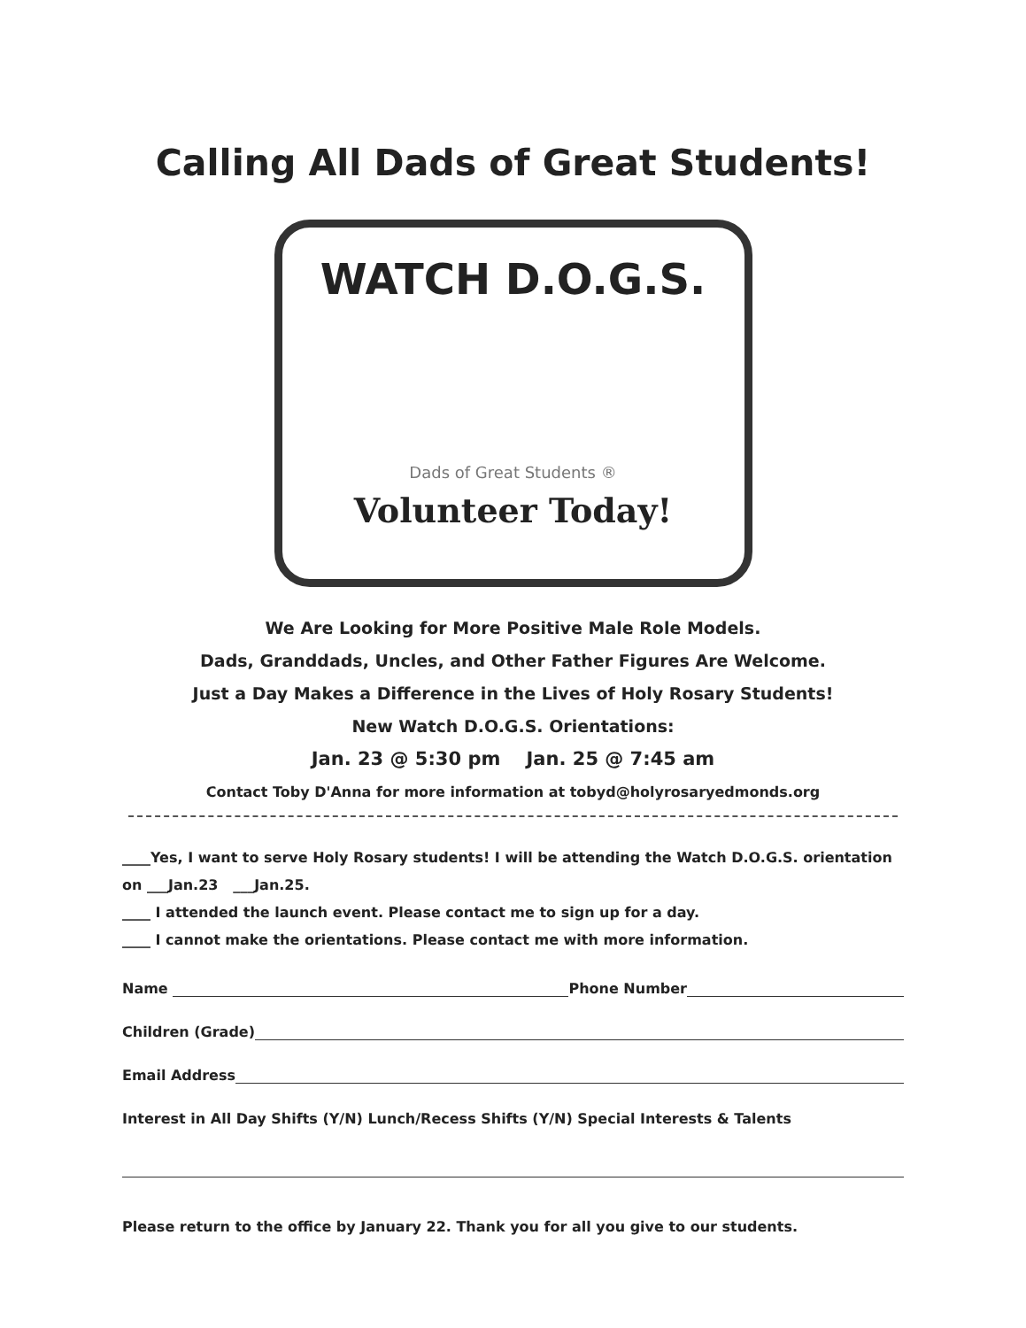Calling All Dads of Great Students!
WATCH D.O.G.S.
Dads of Great Students ®
Volunteer Today!
We Are Looking for More Positive Male Role Models.
Dads, Granddads, Uncles, and Other Father Figures Are Welcome.
Just a Day Makes a Difference in the Lives of Holy Rosary Students!
New Watch D.O.G.S. Orientations:
Jan. 23 @ 5:30 pm Jan. 25 @ 7:45 am
Contact Toby D'Anna for more information at tobyd@holyrosaryedmonds.org
____Yes, I want to serve Holy Rosary students! I will be attending the Watch D.O.G.S. orientation on ___Jan.23 ___Jan.25.
____ I attended the launch event. Please contact me to sign up for a day.
____ I cannot make the orientations. Please contact me with more information.
Name Phone Number
Children (Grade)
Email Address
Interest in All Day Shifts (Y/N) Lunch/Recess Shifts (Y/N) Special Interests & Talents
Please return to the office by January 22. Thank you for all you give to our students.